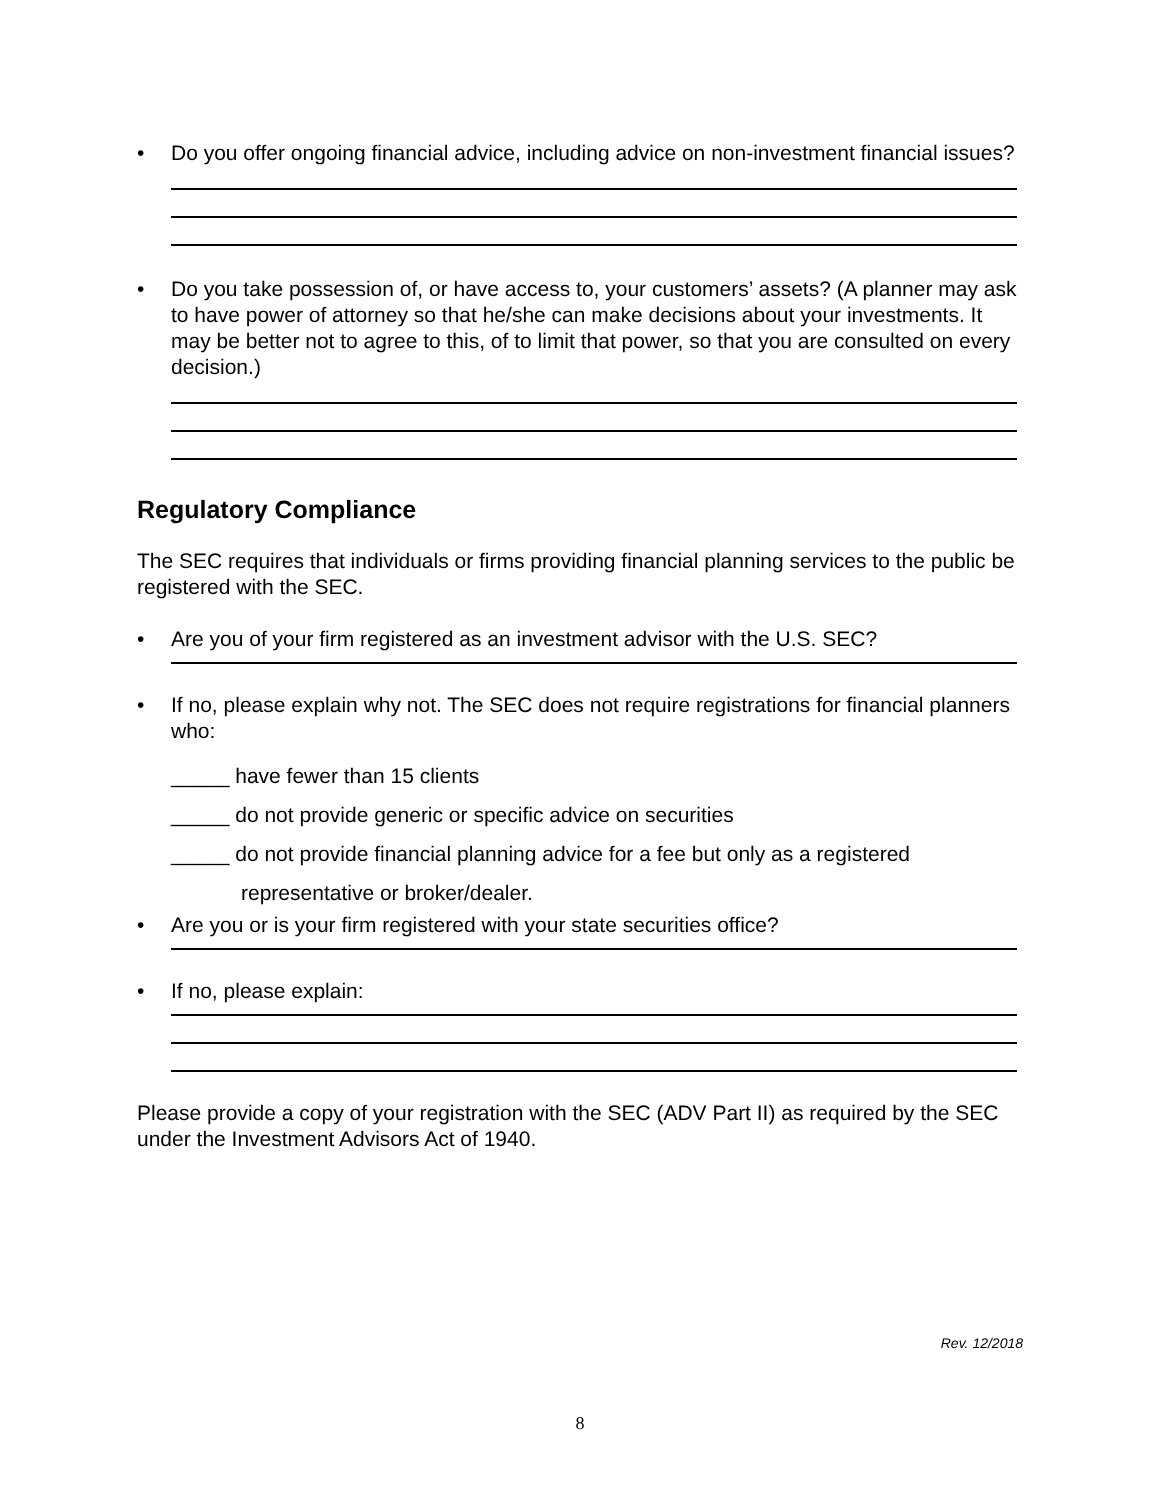• Do you offer ongoing financial advice, including advice on non-investment financial issues?
• Do you take possession of, or have access to, your customers’ assets? (A planner may ask to have power of attorney so that he/she can make decisions about your investments. It may be better not to agree to this, of to limit that power, so that you are consulted on every decision.)
Regulatory Compliance
The SEC requires that individuals or firms providing financial planning services to the public be registered with the SEC.
• Are you of your firm registered as an investment advisor with the U.S. SEC?
• If no, please explain why not. The SEC does not require registrations for financial planners who:
_____ have fewer than 15 clients
_____ do not provide generic or specific advice on securities
_____ do not provide financial planning advice for a fee but only as a registered
representative or broker/dealer.
• Are you or is your firm registered with your state securities office?
• If no, please explain:
Please provide a copy of your registration with the SEC (ADV Part II) as required by the SEC under the Investment Advisors Act of 1940.
Rev. 12/2018
8